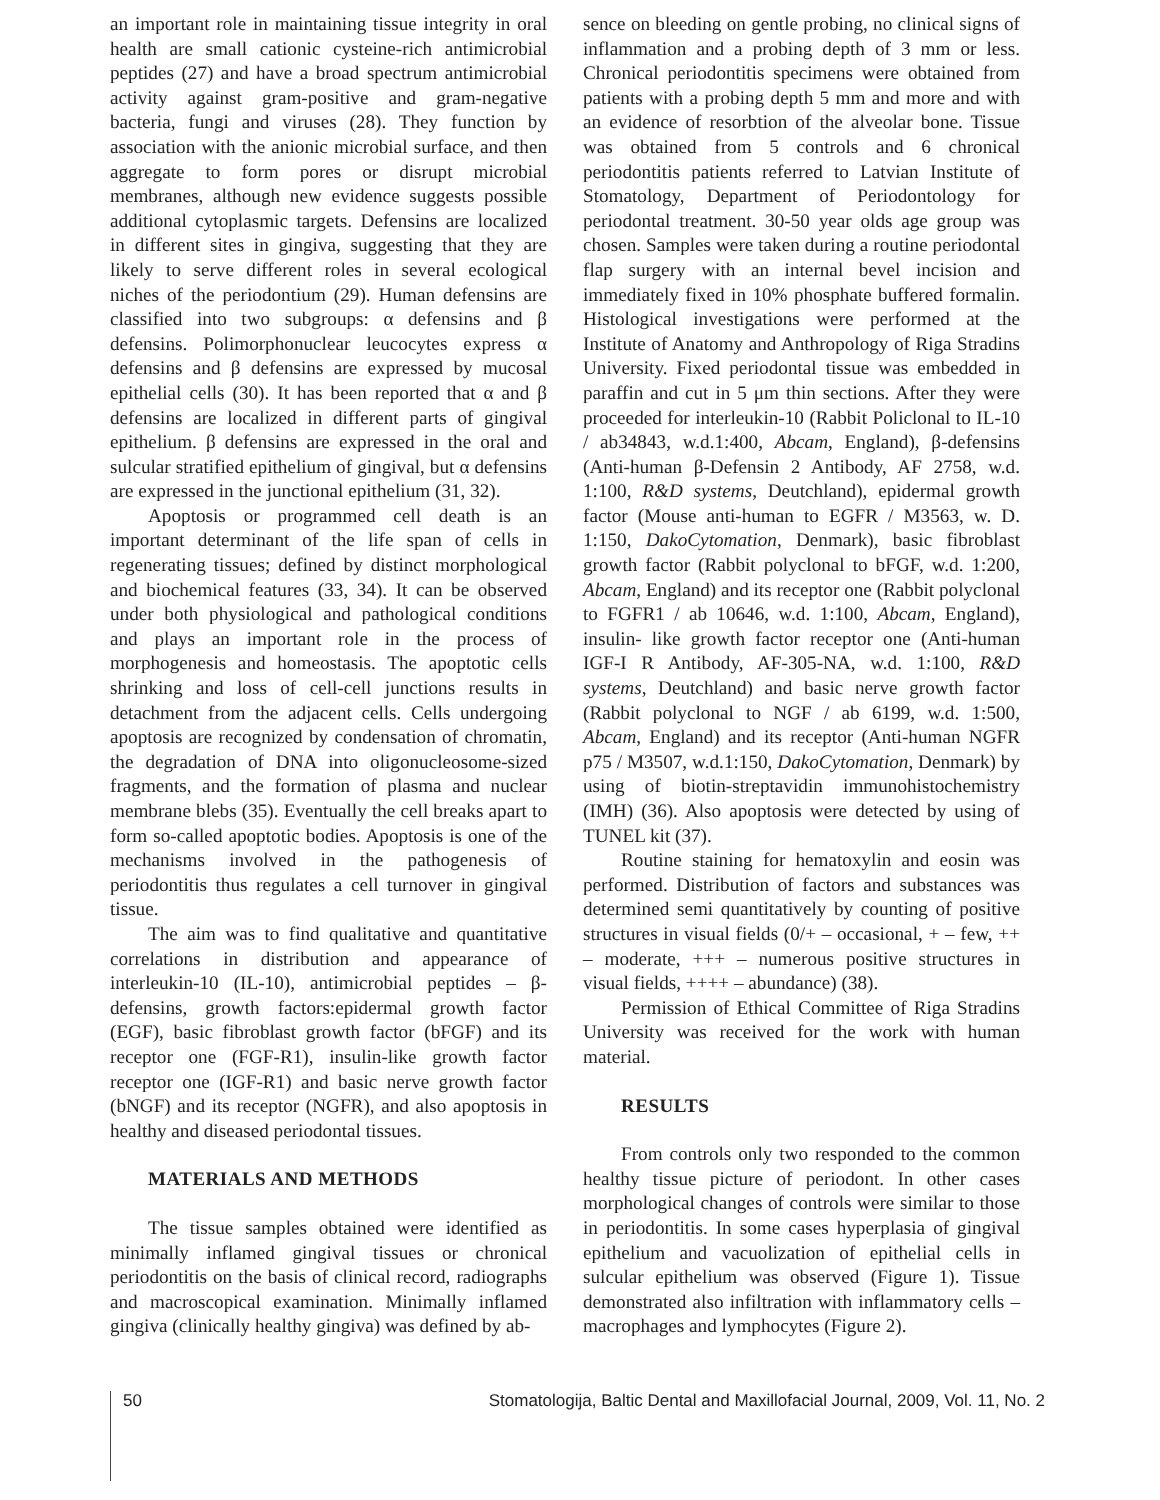an important role in maintaining tissue integrity in oral health are small cationic cysteine-rich antimicrobial peptides (27) and have a broad spectrum antimicrobial activity against gram-positive and gram-negative bacteria, fungi and viruses (28). They function by association with the anionic microbial surface, and then aggregate to form pores or disrupt microbial membranes, although new evidence suggests possible additional cytoplasmic targets. Defensins are localized in different sites in gingiva, suggesting that they are likely to serve different roles in several ecological niches of the periodontium (29). Human defensins are classified into two subgroups: α defensins and β defensins. Polimorphonuclear leucocytes express α defensins and β defensins are expressed by mucosal epithelial cells (30). It has been reported that α and β defensins are localized in different parts of gingival epithelium. β defensins are expressed in the oral and sulcular stratified epithelium of gingival, but α defensins are expressed in the junctional epithelium (31, 32).
Apoptosis or programmed cell death is an important determinant of the life span of cells in regenerating tissues; defined by distinct morphological and biochemical features (33, 34). It can be observed under both physiological and pathological conditions and plays an important role in the process of morphogenesis and homeostasis. The apoptotic cells shrinking and loss of cell-cell junctions results in detachment from the adjacent cells. Cells undergoing apoptosis are recognized by condensation of chromatin, the degradation of DNA into oligonucleosome-sized fragments, and the formation of plasma and nuclear membrane blebs (35). Eventually the cell breaks apart to form so-called apoptotic bodies. Apoptosis is one of the mechanisms involved in the pathogenesis of periodontitis thus regulates a cell turnover in gingival tissue.
The aim was to find qualitative and quantitative correlations in distribution and appearance of interleukin-10 (IL-10), antimicrobial peptides – β-defensins, growth factors:epidermal growth factor (EGF), basic fibroblast growth factor (bFGF) and its receptor one (FGF-R1), insulin-like growth factor receptor one (IGF-R1) and basic nerve growth factor (bNGF) and its receptor (NGFR), and also apoptosis in healthy and diseased periodontal tissues.
MATERIALS AND METHODS
The tissue samples obtained were identified as minimally inflamed gingival tissues or chronical periodontitis on the basis of clinical record, radiographs and macroscopical examination. Minimally inflamed gingiva (clinically healthy gingiva) was defined by ab-
sence on bleeding on gentle probing, no clinical signs of inflammation and a probing depth of 3 mm or less. Chronical periodontitis specimens were obtained from patients with a probing depth 5 mm and more and with an evidence of resorbtion of the alveolar bone. Tissue was obtained from 5 controls and 6 chronical periodontitis patients referred to Latvian Institute of Stomatology, Department of Periodontology for periodontal treatment. 30-50 year olds age group was chosen. Samples were taken during a routine periodontal flap surgery with an internal bevel incision and immediately fixed in 10% phosphate buffered formalin. Histological investigations were performed at the Institute of Anatomy and Anthropology of Riga Stradins University. Fixed periodontal tissue was embedded in paraffin and cut in 5 μm thin sections. After they were proceeded for interleukin-10 (Rabbit Policlonal to IL-10 / ab34843, w.d.1:400, Abcam, England), β-defensins (Anti-human β-Defensin 2 Antibody, AF 2758, w.d. 1:100, R&D systems, Deutchland), epidermal growth factor (Mouse anti-human to EGFR / M3563, w. D. 1:150, DakoCytomation, Denmark), basic fibroblast growth factor (Rabbit polyclonal to bFGF, w.d. 1:200, Abcam, England) and its receptor one (Rabbit polyclonal to FGFR1 / ab 10646, w.d. 1:100, Abcam, England), insulin- like growth factor receptor one (Anti-human IGF-I R Antibody, AF-305-NA, w.d. 1:100, R&D systems, Deutchland) and basic nerve growth factor (Rabbit polyclonal to NGF / ab 6199, w.d. 1:500, Abcam, England) and its receptor (Anti-human NGFR p75 / M3507, w.d.1:150, DakoCytomation, Denmark) by using of biotin-streptavidin immunohistochemistry (IMH) (36). Also apoptosis were detected by using of TUNEL kit (37).
Routine staining for hematoxylin and eosin was performed. Distribution of factors and substances was determined semi quantitatively by counting of positive structures in visual fields (0/+ – occasional, + – few, ++ – moderate, +++ – numerous positive structures in visual fields, ++++ – abundance) (38).
Permission of Ethical Committee of Riga Stradins University was received for the work with human material.
RESULTS
From controls only two responded to the common healthy tissue picture of periodont. In other cases morphological changes of controls were similar to those in periodontitis. In some cases hyperplasia of gingival epithelium and vacuolization of epithelial cells in sulcular epithelium was observed (Figure 1). Tissue demonstrated also infiltration with inflammatory cells – macrophages and lymphocytes (Figure 2).
50 Stomatologija, Baltic Dental and Maxillofacial Journal, 2009, Vol. 11, No. 2